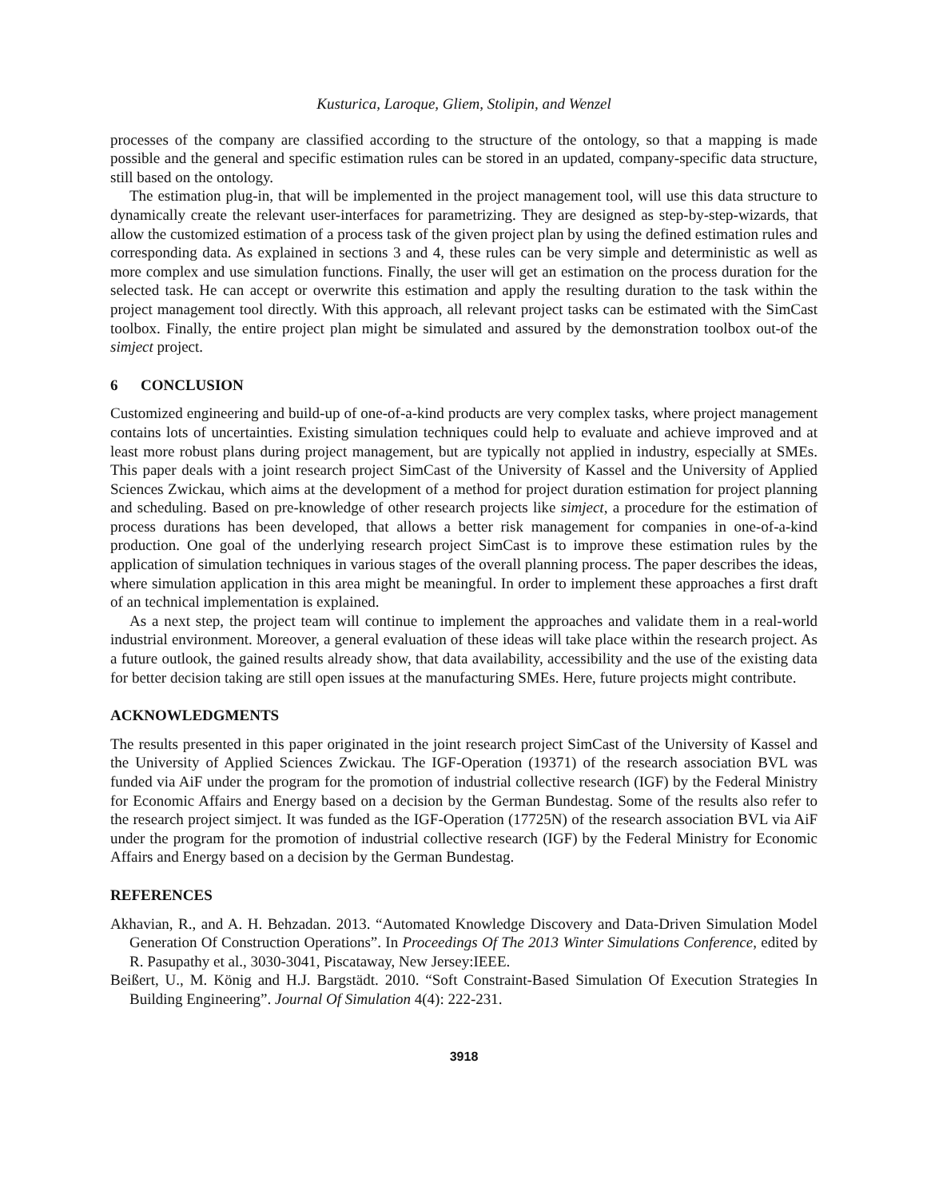Kusturica, Laroque, Gliem, Stolipin, and Wenzel
processes of the company are classified according to the structure of the ontology, so that a mapping is made possible and the general and specific estimation rules can be stored in an updated, company-specific data structure, still based on the ontology.
The estimation plug-in, that will be implemented in the project management tool, will use this data structure to dynamically create the relevant user-interfaces for parametrizing. They are designed as step-by-step-wizards, that allow the customized estimation of a process task of the given project plan by using the defined estimation rules and corresponding data. As explained in sections 3 and 4, these rules can be very simple and deterministic as well as more complex and use simulation functions. Finally, the user will get an estimation on the process duration for the selected task. He can accept or overwrite this estimation and apply the resulting duration to the task within the project management tool directly. With this approach, all relevant project tasks can be estimated with the SimCast toolbox. Finally, the entire project plan might be simulated and assured by the demonstration toolbox out-of the simject project.
6 CONCLUSION
Customized engineering and build-up of one-of-a-kind products are very complex tasks, where project management contains lots of uncertainties. Existing simulation techniques could help to evaluate and achieve improved and at least more robust plans during project management, but are typically not applied in industry, especially at SMEs. This paper deals with a joint research project SimCast of the University of Kassel and the University of Applied Sciences Zwickau, which aims at the development of a method for project duration estimation for project planning and scheduling. Based on pre-knowledge of other research projects like simject, a procedure for the estimation of process durations has been developed, that allows a better risk management for companies in one-of-a-kind production. One goal of the underlying research project SimCast is to improve these estimation rules by the application of simulation techniques in various stages of the overall planning process. The paper describes the ideas, where simulation application in this area might be meaningful. In order to implement these approaches a first draft of an technical implementation is explained.
As a next step, the project team will continue to implement the approaches and validate them in a real-world industrial environment. Moreover, a general evaluation of these ideas will take place within the research project. As a future outlook, the gained results already show, that data availability, accessibility and the use of the existing data for better decision taking are still open issues at the manufacturing SMEs. Here, future projects might contribute.
ACKNOWLEDGMENTS
The results presented in this paper originated in the joint research project SimCast of the University of Kassel and the University of Applied Sciences Zwickau. The IGF-Operation (19371) of the research association BVL was funded via AiF under the program for the promotion of industrial collective research (IGF) by the Federal Ministry for Economic Affairs and Energy based on a decision by the German Bundestag. Some of the results also refer to the research project simject. It was funded as the IGF-Operation (17725N) of the research association BVL via AiF under the program for the promotion of industrial collective research (IGF) by the Federal Ministry for Economic Affairs and Energy based on a decision by the German Bundestag.
REFERENCES
Akhavian, R., and A. H. Behzadan. 2013. “Automated Knowledge Discovery and Data-Driven Simulation Model Generation Of Construction Operations”. In Proceedings Of The 2013 Winter Simulations Conference, edited by R. Pasupathy et al., 3030-3041, Piscataway, New Jersey:IEEE.
Beißert, U., M. König and H.J. Bargstädt. 2010. “Soft Constraint-Based Simulation Of Execution Strategies In Building Engineering”. Journal Of Simulation 4(4): 222-231.
3918